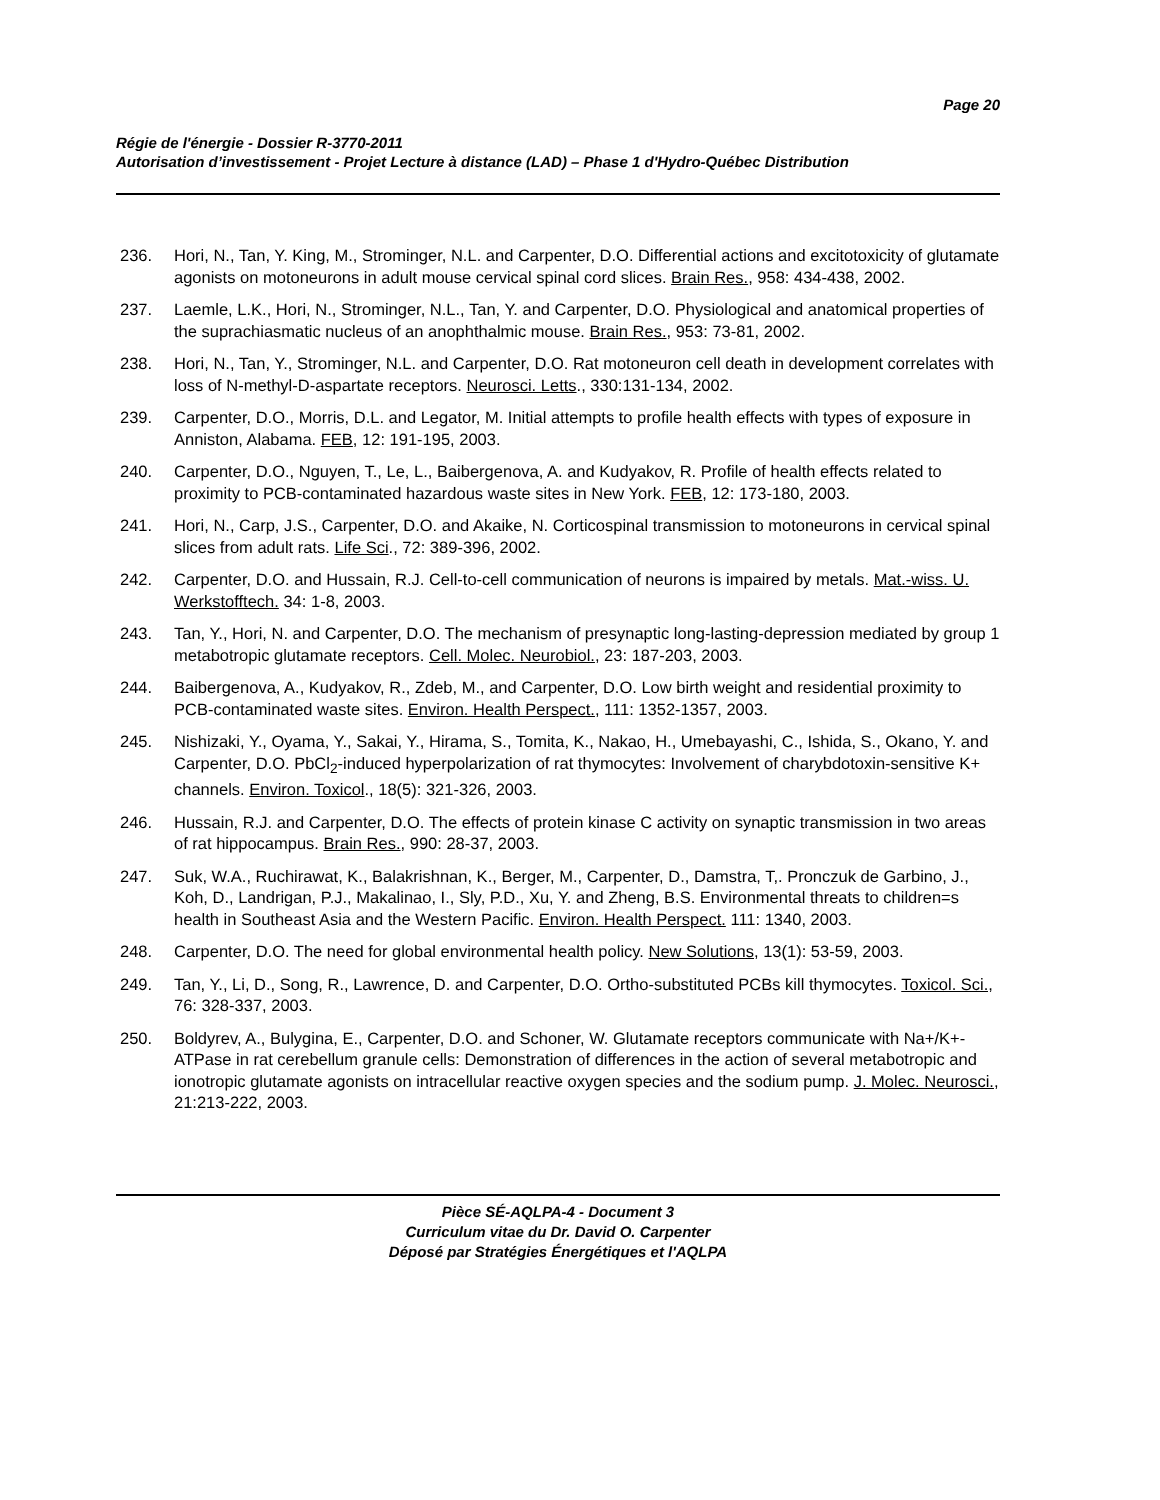Page 20
Régie de l'énergie - Dossier R-3770-2011
Autorisation d’investissement - Projet Lecture à distance (LAD) – Phase 1 d'Hydro-Québec Distribution
236. Hori, N., Tan, Y. King, M., Strominger, N.L. and Carpenter, D.O. Differential actions and excitotoxicity of glutamate agonists on motoneurons in adult mouse cervical spinal cord slices. Brain Res., 958: 434-438, 2002.
237. Laemle, L.K., Hori, N., Strominger, N.L., Tan, Y. and Carpenter, D.O. Physiological and anatomical properties of the suprachiasmatic nucleus of an anophthalmic mouse. Brain Res., 953: 73-81, 2002.
238. Hori, N., Tan, Y., Strominger, N.L. and Carpenter, D.O. Rat motoneuron cell death in development correlates with loss of N-methyl-D-aspartate receptors. Neurosci. Letts., 330:131-134, 2002.
239. Carpenter, D.O., Morris, D.L. and Legator, M. Initial attempts to profile health effects with types of exposure in Anniston, Alabama. FEB, 12: 191-195, 2003.
240. Carpenter, D.O., Nguyen, T., Le, L., Baibergenova, A. and Kudyakov, R. Profile of health effects related to proximity to PCB-contaminated hazardous waste sites in New York. FEB, 12: 173-180, 2003.
241. Hori, N., Carp, J.S., Carpenter, D.O. and Akaike, N. Corticospinal transmission to motoneurons in cervical spinal slices from adult rats. Life Sci., 72: 389-396, 2002.
242. Carpenter, D.O. and Hussain, R.J. Cell-to-cell communication of neurons is impaired by metals. Mat.-wiss. U. Werkstofftech. 34: 1-8, 2003.
243. Tan, Y., Hori, N. and Carpenter, D.O. The mechanism of presynaptic long-lasting-depression mediated by group 1 metabotropic glutamate receptors. Cell. Molec. Neurobiol., 23: 187-203, 2003.
244. Baibergenova, A., Kudyakov, R., Zdeb, M., and Carpenter, D.O. Low birth weight and residential proximity to PCB-contaminated waste sites. Environ. Health Perspect., 111: 1352-1357, 2003.
245. Nishizaki, Y., Oyama, Y., Sakai, Y., Hirama, S., Tomita, K., Nakao, H., Umebayashi, C., Ishida, S., Okano, Y. and Carpenter, D.O. PbCl<sub>2</sub>-induced hyperpolarization of rat thymocytes: Involvement of charybdotoxin-sensitive K+ channels. Environ. Toxicol., 18(5): 321-326, 2003.
246. Hussain, R.J. and Carpenter, D.O. The effects of protein kinase C activity on synaptic transmission in two areas of rat hippocampus. Brain Res., 990: 28-37, 2003.
247. Suk, W.A., Ruchirawat, K., Balakrishnan, K., Berger, M., Carpenter, D., Damstra, T,. Pronczuk de Garbino, J., Koh, D., Landrigan, P.J., Makalinao, I., Sly, P.D., Xu, Y. and Zheng, B.S. Environmental threats to children=s health in Southeast Asia and the Western Pacific. Environ. Health Perspect. 111: 1340, 2003.
248. Carpenter, D.O. The need for global environmental health policy. New Solutions, 13(1): 53-59, 2003.
249. Tan, Y., Li, D., Song, R., Lawrence, D. and Carpenter, D.O. Ortho-substituted PCBs kill thymocytes. Toxicol. Sci., 76: 328-337, 2003.
250. Boldyrev, A., Bulygina, E., Carpenter, D.O. and Schoner, W. Glutamate receptors communicate with Na+/K+-ATPase in rat cerebellum granule cells: Demonstration of differences in the action of several metabotropic and ionotropic glutamate agonists on intracellular reactive oxygen species and the sodium pump. J. Molec. Neurosci., 21:213-222, 2003.
Pièce SÉ-AQLPA-4 - Document 3
Curriculum vitae du Dr. David O. Carpenter
Déposé par Stratégies Énergétiques et l'AQLPA